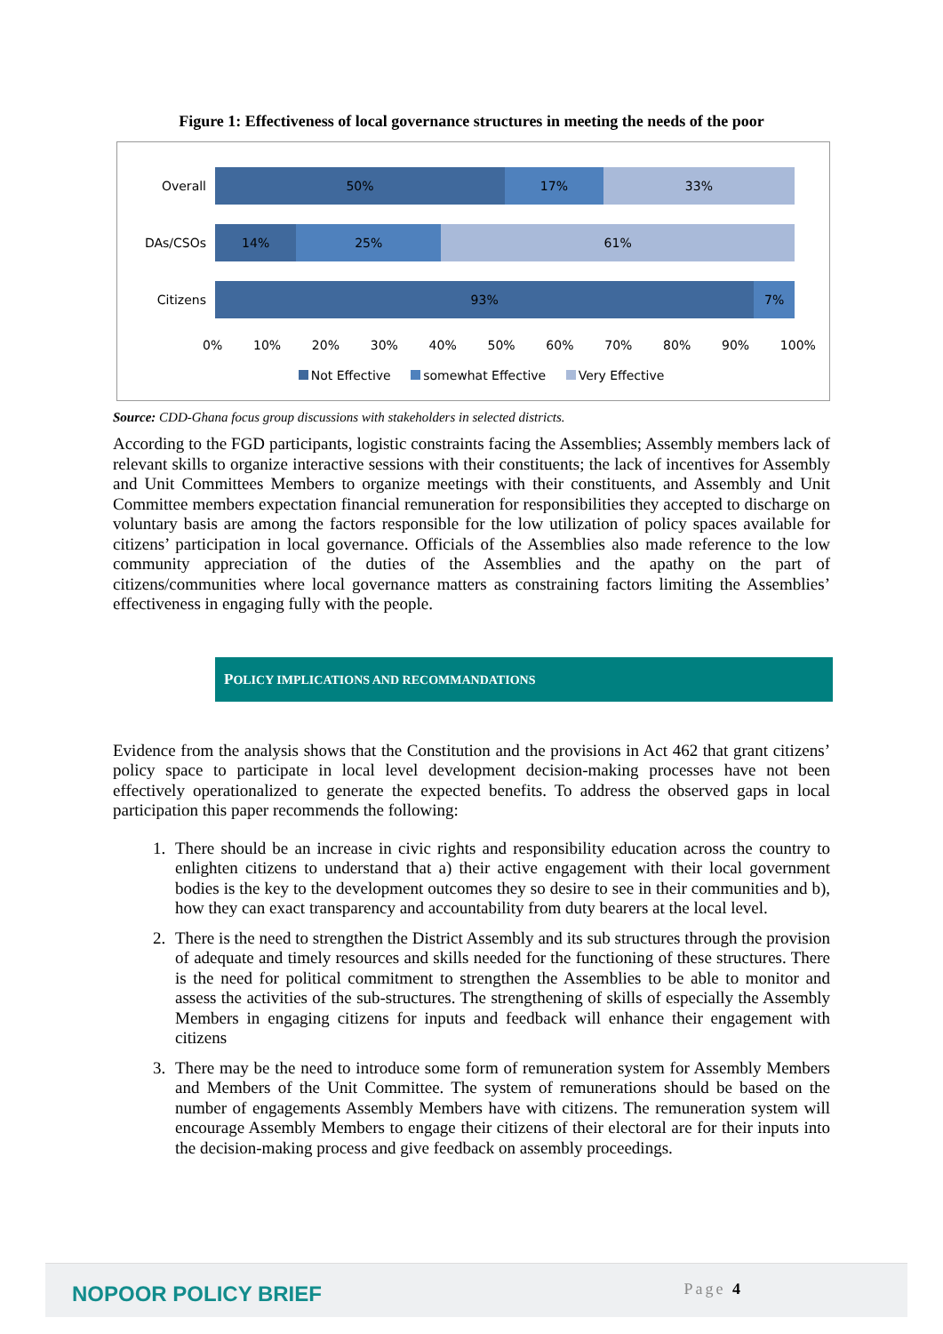Figure 1: Effectiveness of local governance structures in meeting the needs of the poor
Overall
50% 17% 33%
DAs/CSOs
14% 25% 61%
Citizens
93% 7%
0% 10% 20% 30% 40% 50% 60% 70% 80% 90% 100%
Not Effective somewhat Effective Very Effective
Source: CDD-Ghana focus group discussions with stakeholders in selected districts.
According to the FGD participants, logistic constraints facing the Assemblies; Assembly members lack of relevant skills to organize interactive sessions with their constituents; the lack of incentives for Assembly and Unit Committees Members to organize meetings with their constituents, and Assembly and Unit Committee members expectation financial remuneration for responsibilities they accepted to discharge on voluntary basis are among the factors responsible for the low utilization of policy spaces available for citizens’ participation in local governance. Officials of the Assemblies also made reference to the low community appreciation of the duties of the Assemblies and the apathy on the part of citizens/communities where local governance matters as constraining factors limiting the Assemblies’ effectiveness in engaging fully with the people.
POLICY IMPLICATIONS AND RECOMMANDATIONS
Evidence from the analysis shows that the Constitution and the provisions in Act 462 that grant citizens’ policy space to participate in local level development decision-making processes have not been effectively operationalized to generate the expected benefits. To address the observed gaps in local participation this paper recommends the following:
1. There should be an increase in civic rights and responsibility education across the country to enlighten citizens to understand that a) their active engagement with their local government bodies is the key to the development outcomes they so desire to see in their communities and b), how they can exact transparency and accountability from duty bearers at the local level.
2. There is the need to strengthen the District Assembly and its sub structures through the provision of adequate and timely resources and skills needed for the functioning of these structures. There is the need for political commitment to strengthen the Assemblies to be able to monitor and assess the activities of the sub-structures. The strengthening of skills of especially the Assembly Members in engaging citizens for inputs and feedback will enhance their engagement with citizens
3. There may be the need to introduce some form of remuneration system for Assembly Members and Members of the Unit Committee. The system of remunerations should be based on the number of engagements Assembly Members have with citizens. The remuneration system will encourage Assembly Members to engage their citizens of their electoral are for their inputs into the decision-making process and give feedback on assembly proceedings.
NOPOOR POLICY BRIEF Page 4